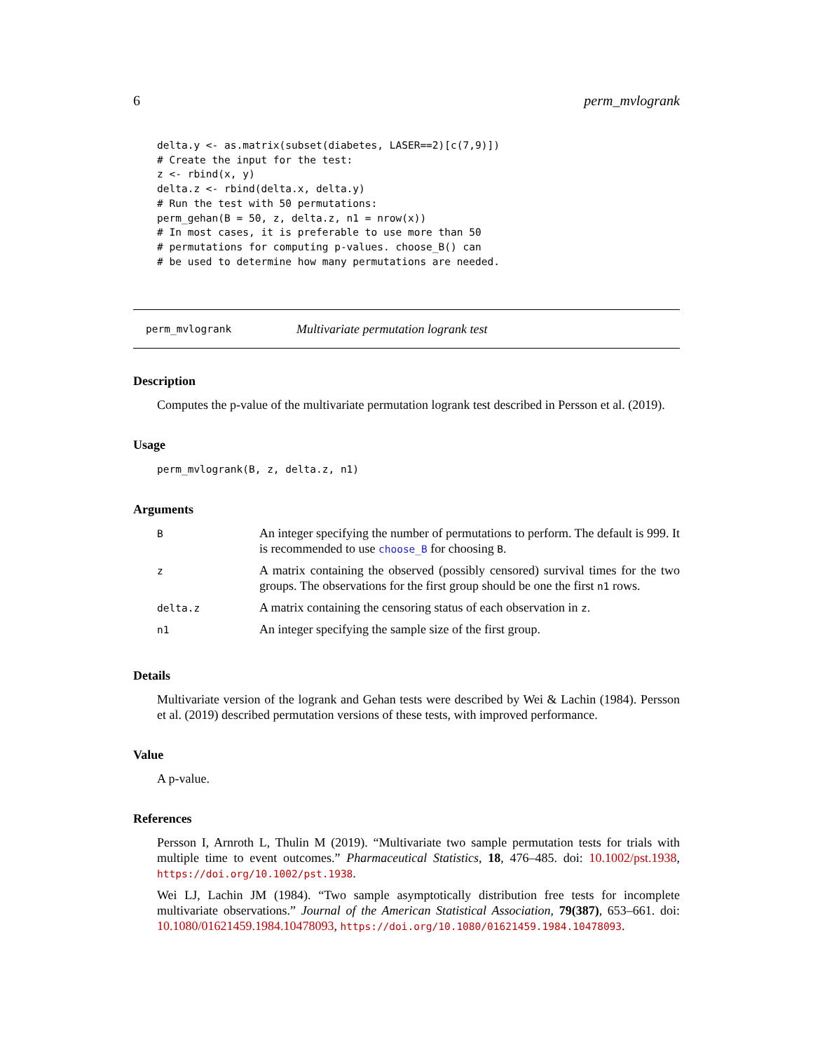6 perm_mvlogrank
delta.y <- as.matrix(subset(diabetes, LASER==2)[c(7,9)])
# Create the input for the test:
z <- rbind(x, y)
delta.z <- rbind(delta.x, delta.y)
# Run the test with 50 permutations:
perm_gehan(B = 50, z, delta.z, n1 = nrow(x))
# In most cases, it is preferable to use more than 50
# permutations for computing p-values. choose_B() can
# be used to determine how many permutations are needed.
perm_mvlogrank Multivariate permutation logrank test
Description
Computes the p-value of the multivariate permutation logrank test described in Persson et al. (2019).
Usage
perm_mvlogrank(B, z, delta.z, n1)
Arguments
| B | An integer specifying the number of permutations to perform. The default is 999. It is recommended to use choose_B for choosing B . |
| z | A matrix containing the observed (possibly censored) survival times for the two groups. The observations for the first group should be one the first n1 rows. |
| delta.z | A matrix containing the censoring status of each observation in z . |
| n1 | An integer specifying the sample size of the first group. |
Details
Multivariate version of the logrank and Gehan tests were described by Wei & Lachin (1984). Persson et al. (2019) described permutation versions of these tests, with improved performance.
Value
A p-value.
References
Persson I, Arnroth L, Thulin M (2019). “Multivariate two sample permutation tests for trials with multiple time to event outcomes.” Pharmaceutical Statistics, 18, 476–485. doi: 10.1002/pst.1938, https://doi.org/10.1002/pst.1938.
Wei LJ, Lachin JM (1984). “Two sample asymptotically distribution free tests for incomplete multivariate observations.” Journal of the American Statistical Association, 79(387), 653–661. doi: 10.1080/01621459.1984.10478093, https://doi.org/10.1080/01621459.1984.10478093.